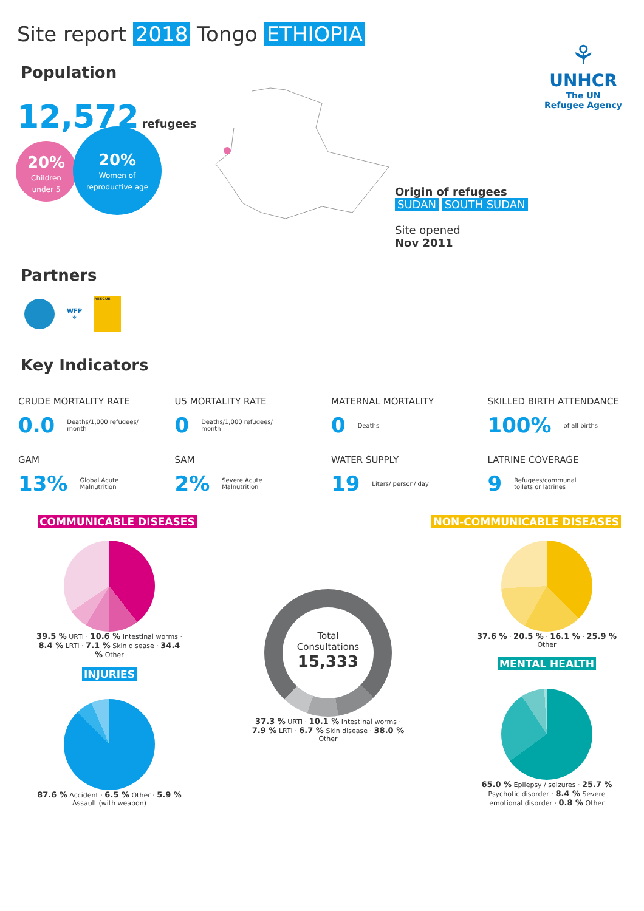Site report 2018 Tongo ETHIOPIA
⚘
UNHCR
The UN
Refugee Agency
Population
12,572 refugees
20%
Children
under 5
20%
Women of
reproductive age
Origin of refugees
SUDAN SOUTH SUDAN
Site opened
Nov 2011
Partners
WFP
⚘
RESCUE
Key Indicators
CRUDE MORTALITY RATE
0.0 Deaths/1,000 refugees/
month
U5 MORTALITY RATE
0 Deaths/1,000 refugees/
month
MATERNAL MORTALITY
0 Deaths
SKILLED BIRTH ATTENDANCE
100% of all births
GAM
13% Global Acute
Malnutrition
SAM
2% Severe Acute
Malnutrition
WATER SUPPLY
19 Liters/ person/ day
LATRINE COVERAGE
9 Refugees/communal
toilets or latrines
COMMUNICABLE DISEASES NON-COMMUNICABLE DISEASES
39.5 % URTI · 10.6 % Intestinal worms · 8.4 % LRTI · 7.1 % Skin disease · 34.4 % Other
INJURIES
87.6 % Accident · 6.5 % Other · 5.9 % Assault (with weapon)
Total
Consultations
15,333
37.3 % URTI · 10.1 % Intestinal worms · 7.9 % LRTI · 6.7 % Skin disease · 38.0 % Other
37.6 % · 20.5 % · 16.1 % · 25.9 % Other
MENTAL HEALTH
65.0 % Epilepsy / seizures · 25.7 % Psychotic disorder · 8.4 % Severe emotional disorder · 0.8 % Other